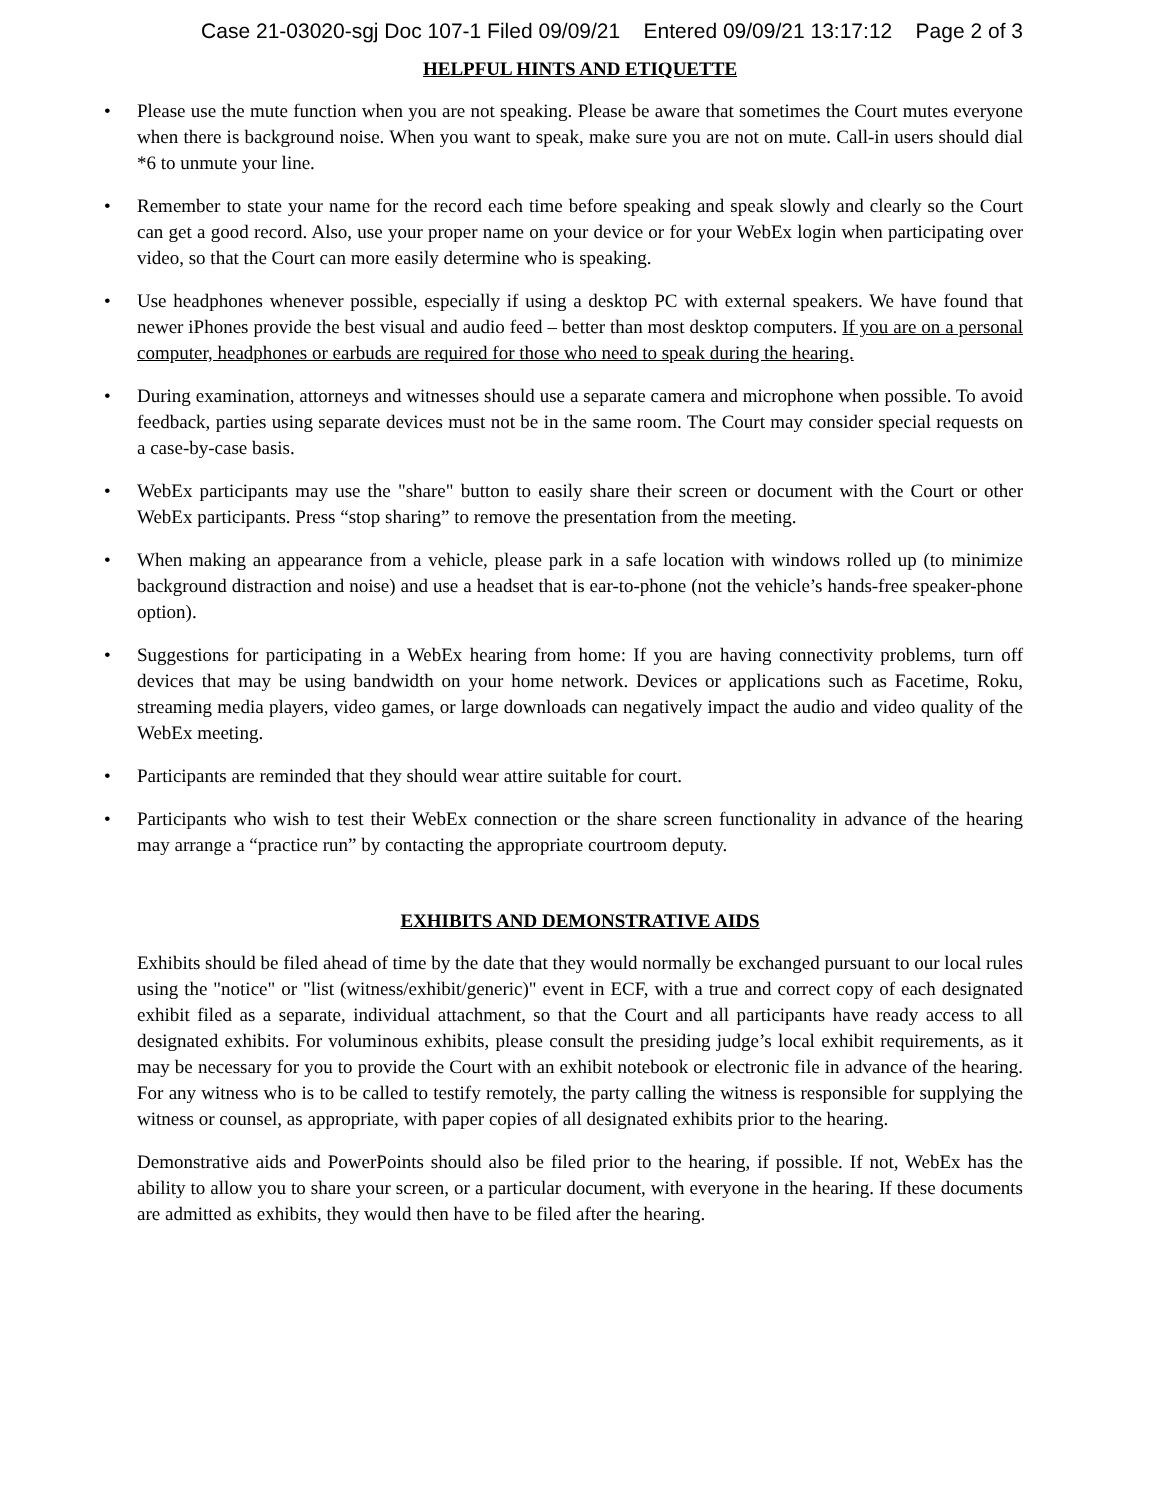Case 21-03020-sgj Doc 107-1 Filed 09/09/21 Entered 09/09/21 13:17:12 Page 2 of 3
HELPFUL HINTS AND ETIQUETTE
• Please use the mute function when you are not speaking. Please be aware that sometimes the Court mutes everyone when there is background noise. When you want to speak, make sure you are not on mute. Call-in users should dial *6 to unmute your line.
• Remember to state your name for the record each time before speaking and speak slowly and clearly so the Court can get a good record. Also, use your proper name on your device or for your WebEx login when participating over video, so that the Court can more easily determine who is speaking.
• Use headphones whenever possible, especially if using a desktop PC with external speakers. We have found that newer iPhones provide the best visual and audio feed – better than most desktop computers. If you are on a personal computer, headphones or earbuds are required for those who need to speak during the hearing.
• During examination, attorneys and witnesses should use a separate camera and microphone when possible. To avoid feedback, parties using separate devices must not be in the same room. The Court may consider special requests on a case-by-case basis.
• WebEx participants may use the "share" button to easily share their screen or document with the Court or other WebEx participants. Press “stop sharing” to remove the presentation from the meeting.
• When making an appearance from a vehicle, please park in a safe location with windows rolled up (to minimize background distraction and noise) and use a headset that is ear-to-phone (not the vehicle’s hands-free speaker-phone option).
• Suggestions for participating in a WebEx hearing from home: If you are having connectivity problems, turn off devices that may be using bandwidth on your home network. Devices or applications such as Facetime, Roku, streaming media players, video games, or large downloads can negatively impact the audio and video quality of the WebEx meeting.
• Participants are reminded that they should wear attire suitable for court.
• Participants who wish to test their WebEx connection or the share screen functionality in advance of the hearing may arrange a “practice run” by contacting the appropriate courtroom deputy.
EXHIBITS AND DEMONSTRATIVE AIDS
Exhibits should be filed ahead of time by the date that they would normally be exchanged pursuant to our local rules using the "notice" or "list (witness/exhibit/generic)" event in ECF, with a true and correct copy of each designated exhibit filed as a separate, individual attachment, so that the Court and all participants have ready access to all designated exhibits. For voluminous exhibits, please consult the presiding judge’s local exhibit requirements, as it may be necessary for you to provide the Court with an exhibit notebook or electronic file in advance of the hearing. For any witness who is to be called to testify remotely, the party calling the witness is responsible for supplying the witness or counsel, as appropriate, with paper copies of all designated exhibits prior to the hearing.
Demonstrative aids and PowerPoints should also be filed prior to the hearing, if possible. If not, WebEx has the ability to allow you to share your screen, or a particular document, with everyone in the hearing. If these documents are admitted as exhibits, they would then have to be filed after the hearing.